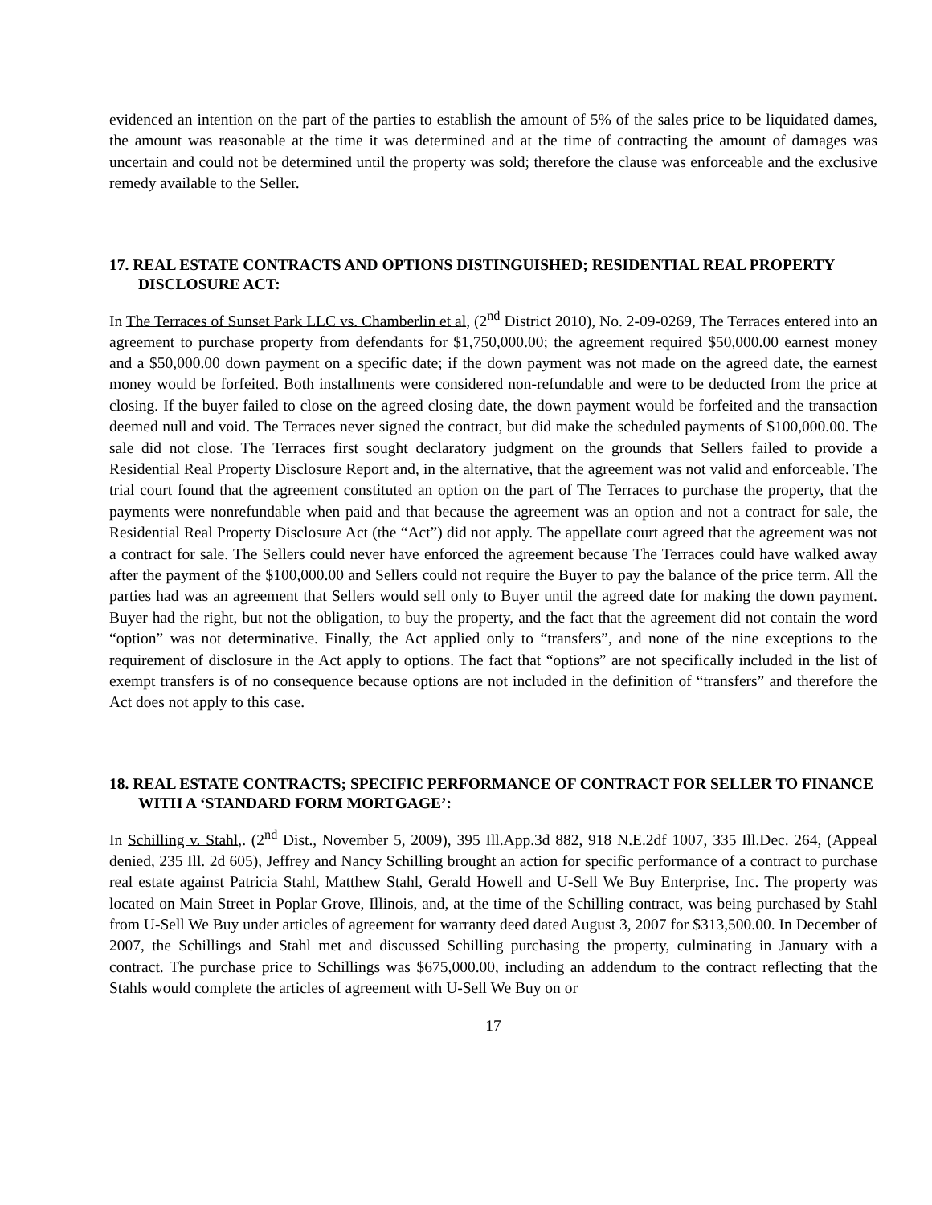evidenced an intention on the part of the parties to establish the amount of 5% of the sales price to be liquidated dames, the amount was reasonable at the time it was determined and at the time of contracting the amount of damages was uncertain and could not be determined until the property was sold; therefore the clause was enforceable and the exclusive remedy available to the Seller.
17. REAL ESTATE CONTRACTS AND OPTIONS DISTINGUISHED; RESIDENTIAL REAL PROPERTY DISCLOSURE ACT:
In The Terraces of Sunset Park LLC vs. Chamberlin et al, (2<sup>nd</sup> District 2010), No. 2-09-0269, The Terraces entered into an agreement to purchase property from defendants for $1,750,000.00; the agreement required $50,000.00 earnest money and a $50,000.00 down payment on a specific date; if the down payment was not made on the agreed date, the earnest money would be forfeited. Both installments were considered non-refundable and were to be deducted from the price at closing. If the buyer failed to close on the agreed closing date, the down payment would be forfeited and the transaction deemed null and void. The Terraces never signed the contract, but did make the scheduled payments of $100,000.00. The sale did not close. The Terraces first sought declaratory judgment on the grounds that Sellers failed to provide a Residential Real Property Disclosure Report and, in the alternative, that the agreement was not valid and enforceable. The trial court found that the agreement constituted an option on the part of The Terraces to purchase the property, that the payments were nonrefundable when paid and that because the agreement was an option and not a contract for sale, the Residential Real Property Disclosure Act (the “Act”) did not apply. The appellate court agreed that the agreement was not a contract for sale. The Sellers could never have enforced the agreement because The Terraces could have walked away after the payment of the $100,000.00 and Sellers could not require the Buyer to pay the balance of the price term. All the parties had was an agreement that Sellers would sell only to Buyer until the agreed date for making the down payment. Buyer had the right, but not the obligation, to buy the property, and the fact that the agreement did not contain the word “option” was not determinative. Finally, the Act applied only to “transfers”, and none of the nine exceptions to the requirement of disclosure in the Act apply to options. The fact that “options” are not specifically included in the list of exempt transfers is of no consequence because options are not included in the definition of “transfers” and therefore the Act does not apply to this case.
18. REAL ESTATE CONTRACTS; SPECIFIC PERFORMANCE OF CONTRACT FOR SELLER TO FINANCE WITH A ‘STANDARD FORM MORTGAGE’:
In Schilling v. Stahl,. (2<sup>nd</sup> Dist., November 5, 2009), 395 Ill.App.3d 882, 918 N.E.2df 1007, 335 Ill.Dec. 264, (Appeal denied, 235 Ill. 2d 605), Jeffrey and Nancy Schilling brought an action for specific performance of a contract to purchase real estate against Patricia Stahl, Matthew Stahl, Gerald Howell and U-Sell We Buy Enterprise, Inc. The property was located on Main Street in Poplar Grove, Illinois, and, at the time of the Schilling contract, was being purchased by Stahl from U-Sell We Buy under articles of agreement for warranty deed dated August 3, 2007 for $313,500.00. In December of 2007, the Schillings and Stahl met and discussed Schilling purchasing the property, culminating in January with a contract. The purchase price to Schillings was $675,000.00, including an addendum to the contract reflecting that the Stahls would complete the articles of agreement with U-Sell We Buy on or
17